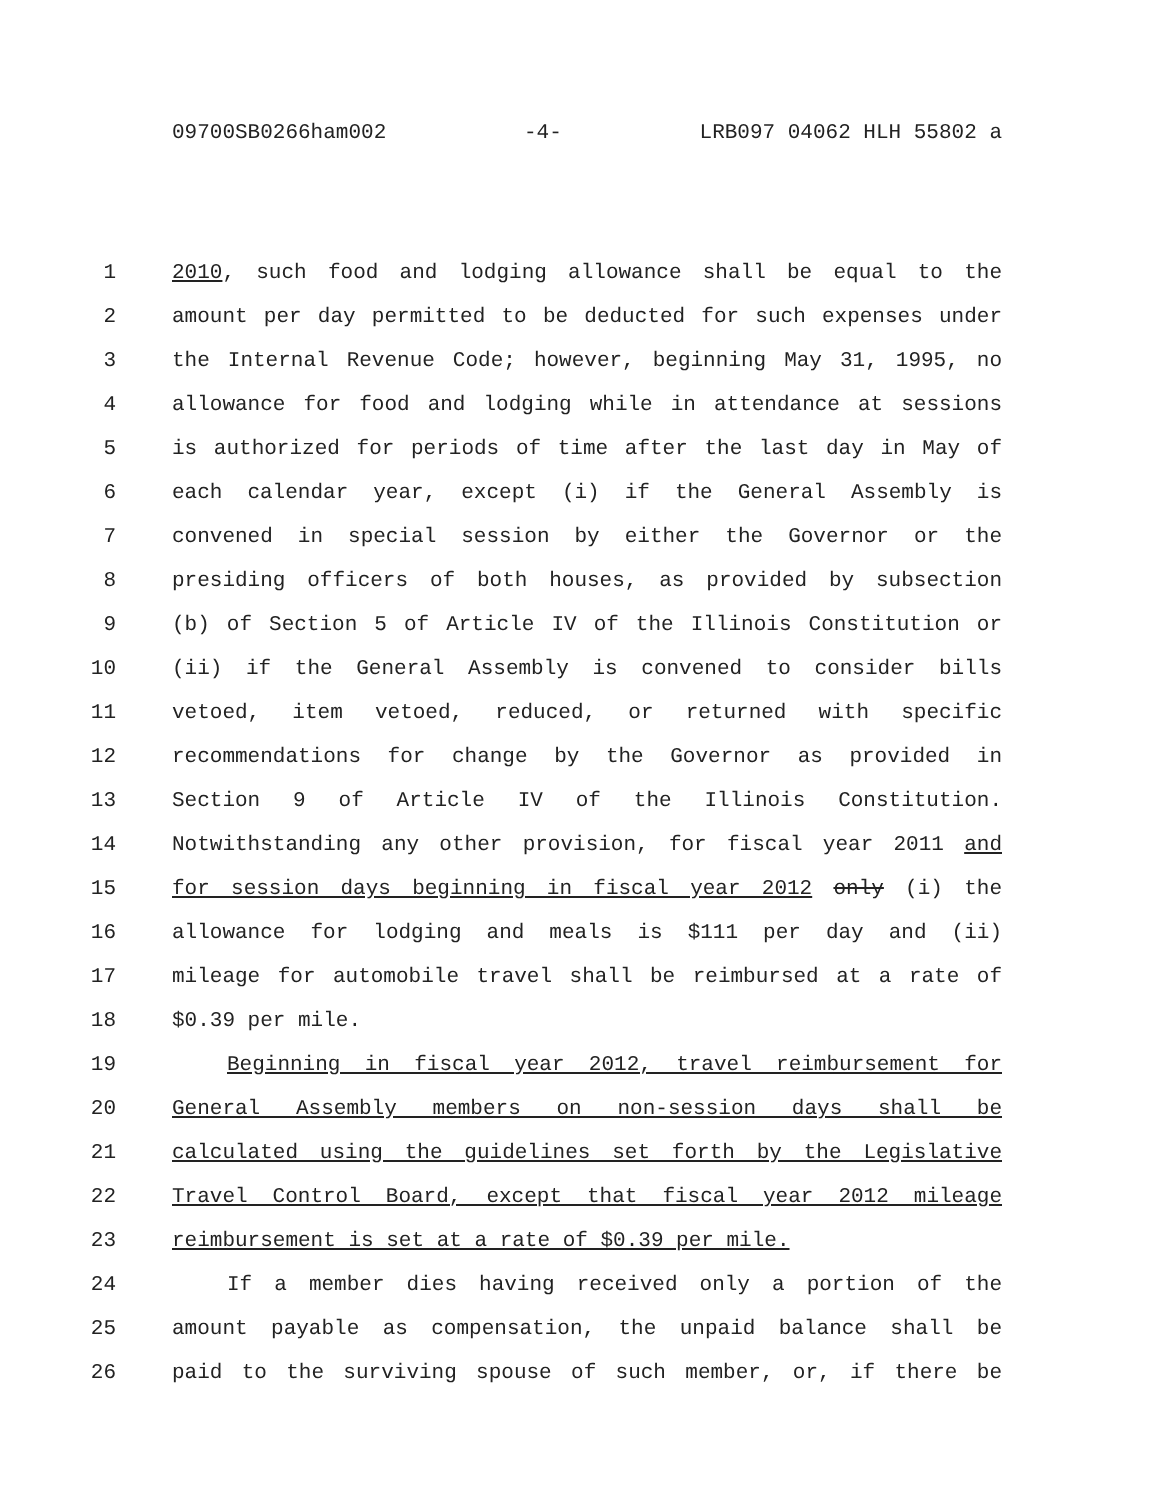09700SB0266ham002 -4- LRB097 04062 HLH 55802 a
1 2010, such food and lodging allowance shall be equal to the
2 amount per day permitted to be deducted for such expenses under
3 the Internal Revenue Code; however, beginning May 31, 1995, no
4 allowance for food and lodging while in attendance at sessions
5 is authorized for periods of time after the last day in May of
6 each calendar year, except (i) if the General Assembly is
7 convened in special session by either the Governor or the
8 presiding officers of both houses, as provided by subsection
9 (b) of Section 5 of Article IV of the Illinois Constitution or
10 (ii) if the General Assembly is convened to consider bills
11 vetoed, item vetoed, reduced, or returned with specific
12 recommendations for change by the Governor as provided in
13 Section 9 of Article IV of the Illinois Constitution.
14 Notwithstanding any other provision, for fiscal year 2011 and
15 for session days beginning in fiscal year 2012 only (i) the
16 allowance for lodging and meals is $111 per day and (ii)
17 mileage for automobile travel shall be reimbursed at a rate of
18 $0.39 per mile.
19 Beginning in fiscal year 2012, travel reimbursement for
20 General Assembly members on non-session days shall be
21 calculated using the guidelines set forth by the Legislative
22 Travel Control Board, except that fiscal year 2012 mileage
23 reimbursement is set at a rate of $0.39 per mile.
24 If a member dies having received only a portion of the
25 amount payable as compensation, the unpaid balance shall be
26 paid to the surviving spouse of such member, or, if there be